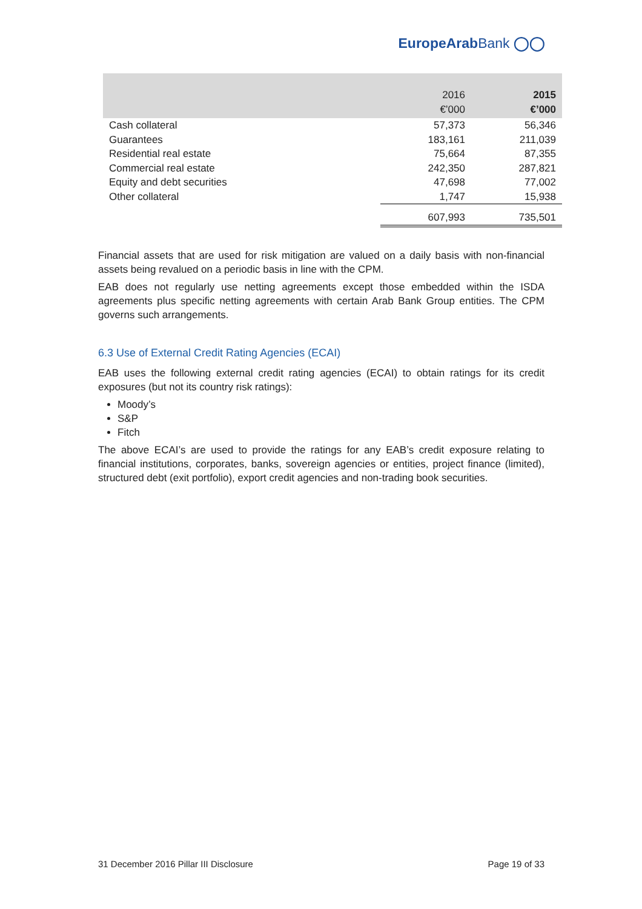EuropeArabBank ◯◯
| | 2016 €’000 | 2015 €’000 |
| --- | --- | --- |
| Cash collateral | 57,373 | 56,346 |
| Guarantees | 183,161 | 211,039 |
| Residential real estate | 75,664 | 87,355 |
| Commercial real estate | 242,350 | 287,821 |
| Equity and debt securities | 47,698 | 77,002 |
| Other collateral | 1,747 | 15,938 |
| | 607,993 | 735,501 |
Financial assets that are used for risk mitigation are valued on a daily basis with non-financial assets being revalued on a periodic basis in line with the CPM.
EAB does not regularly use netting agreements except those embedded within the ISDA agreements plus specific netting agreements with certain Arab Bank Group entities. The CPM governs such arrangements.
6.3 Use of External Credit Rating Agencies (ECAI)
EAB uses the following external credit rating agencies (ECAI) to obtain ratings for its credit exposures (but not its country risk ratings):
Moody’s
S&P
Fitch
The above ECAI’s are used to provide the ratings for any EAB’s credit exposure relating to financial institutions, corporates, banks, sovereign agencies or entities, project finance (limited), structured debt (exit portfolio), export credit agencies and non-trading book securities.
31 December 2016 Pillar III Disclosure Page 19 of 33